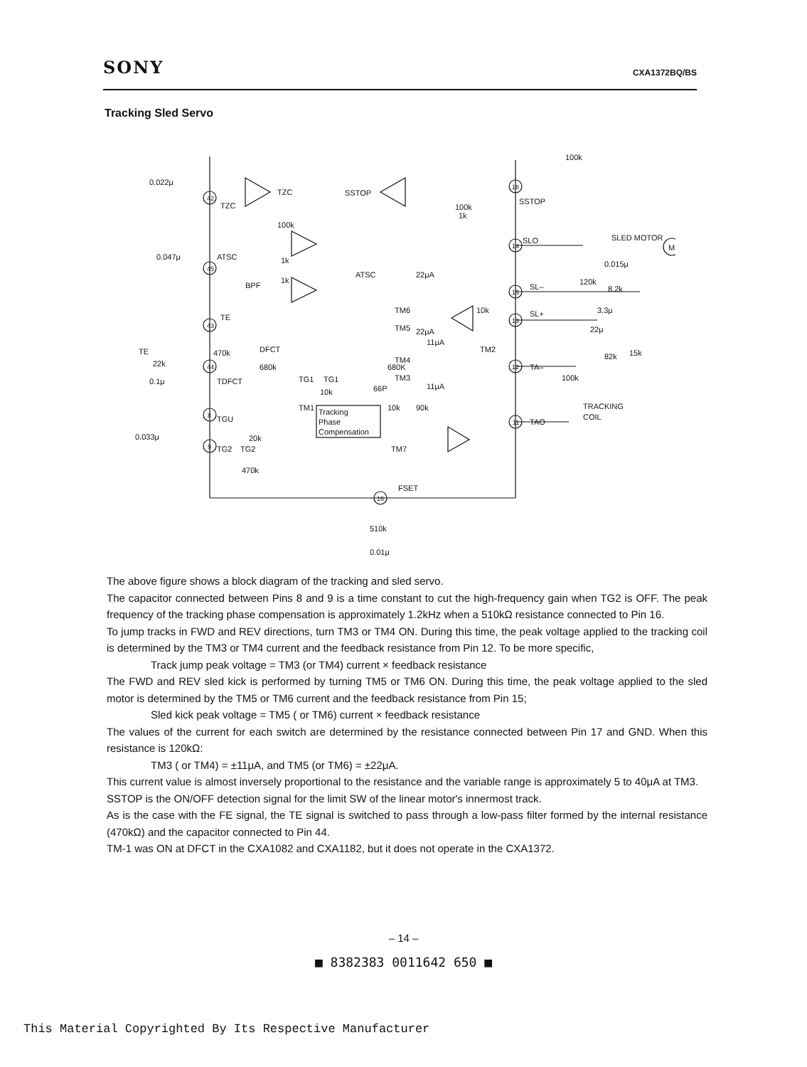SONY CXA1372BQ/BS
Tracking Sled Servo
0.022μ
TZC
TZC
SSTOP
SSTOP
100k
100k
100k
1k
SLO
SLED MOTOR
M
0.047μ
ATSC
1k
ATSC
BPF
1k
22μA
SL–
120k
0.015μ
8.2k
TE
TM6
TM5
22μA
11μA
10k
SL+
3.3μ
22μ
TE
22k
470k
DFCT
TM2
82k
15k
680k
680K
TM4
TA–
100k
0.1μ
TDFCT
TG1
TG1
TM3
11μA
66P
10k
TM1
Tracking
Phase
Compensation
10k
90k
TRACKING
COIL
TAO
TGU
20k
0.033μ
TG2
TG2
TM7
470k
FSET
510k
0.01μ
42
45
43
44
8
9
18
14
15
13
12
11
16
The above figure shows a block diagram of the tracking and sled servo.
The capacitor connected between Pins 8 and 9 is a time constant to cut the high-frequency gain when TG2 is OFF. The peak frequency of the tracking phase compensation is approximately 1.2kHz when a 510kΩ resistance connected to Pin 16.
To jump tracks in FWD and REV directions, turn TM3 or TM4 ON. During this time, the peak voltage applied to the tracking coil is determined by the TM3 or TM4 current and the feedback resistance from Pin 12. To be more specific,
Track jump peak voltage = TM3 (or TM4) current × feedback resistance
The FWD and REV sled kick is performed by turning TM5 or TM6 ON. During this time, the peak voltage applied to the sled motor is determined by the TM5 or TM6 current and the feedback resistance from Pin 15;
Sled kick peak voltage = TM5 ( or TM6) current × feedback resistance
The values of the current for each switch are determined by the resistance connected between Pin 17 and GND. When this resistance is 120kΩ:
TM3 ( or TM4) = ±11μA, and TM5 (or TM6) = ±22μA.
This current value is almost inversely proportional to the resistance and the variable range is approximately 5 to 40μA at TM3.
SSTOP is the ON/OFF detection signal for the limit SW of the linear motor's innermost track.
As is the case with the FE signal, the TE signal is switched to pass through a low-pass filter formed by the internal resistance (470kΩ) and the capacitor connected to Pin 44.
TM-1 was ON at DFCT in the CXA1082 and CXA1182, but it does not operate in the CXA1372.
– 14 –
■ 8382383 0011642 650 ■
This Material Copyrighted By Its Respective Manufacturer